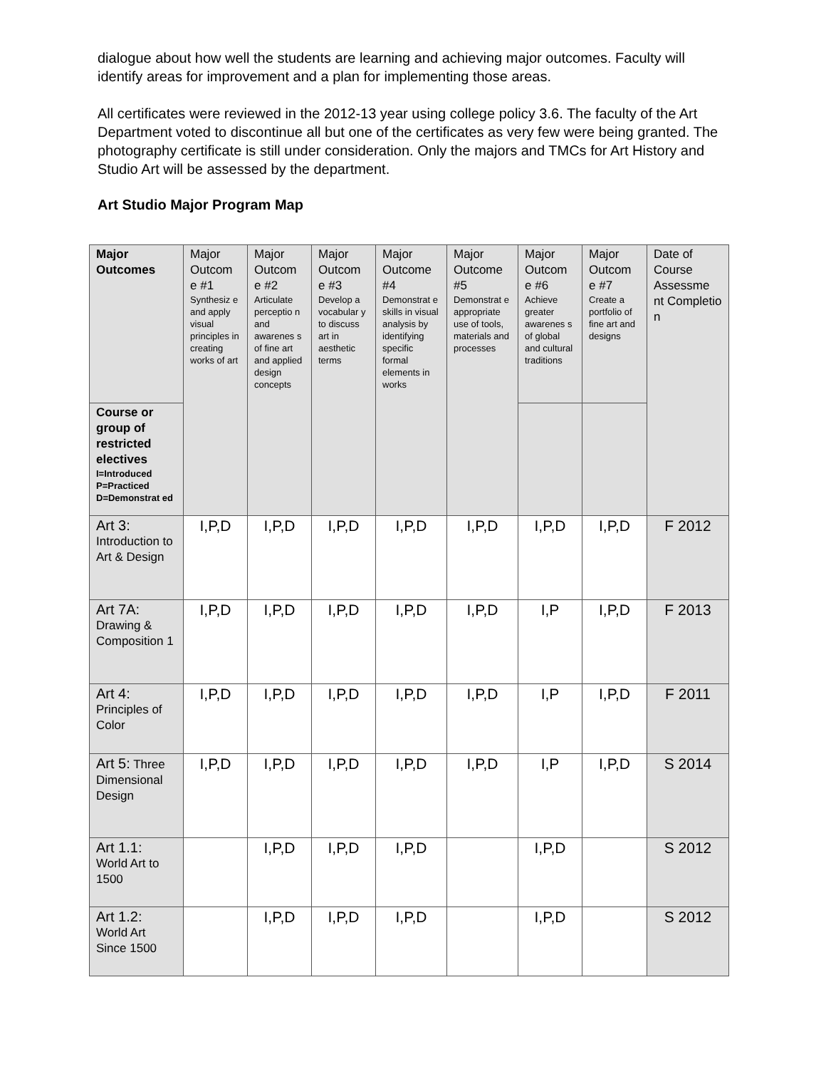dialogue about how well the students are learning and achieving major outcomes. Faculty will identify areas for improvement and a plan for implementing those areas.
All certificates were reviewed in the 2012-13 year using college policy 3.6. The faculty of the Art Department voted to discontinue all but one of the certificates as very few were being granted. The photography certificate is still under consideration. Only the majors and TMCs for Art History and Studio Art will be assessed by the department.
Art Studio Major Program Map
| Major Outcomes | Major Outcom e #1 Synthesiz e and apply visual principles in creating works of art | Major Outcom e #2 Articulate perceptio n and awarenes s of fine art and applied design concepts | Major Outcom e #3 Develop a vocabular y to discuss art in aesthetic terms | Major Outcome #4 Demonstrat e skills in visual analysis by identifying specific formal elements in works | Major Outcome #5 Demonstrat e appropriate use of tools, materials and processes | Major Outcom e #6 Achieve greater awarenes s of global and cultural traditions | Major Outcom e #7 Create a portfolio of fine art and designs | Date of Course Assessme nt Completio n |
| --- | --- | --- | --- | --- | --- | --- | --- | --- |
| Course or group of restricted electives I=Introduced P=Practiced D=Demonstrat ed | | | | | | | | |
| Art 3: Introduction to Art & Design | I,P,D | I,P,D | I,P,D | I,P,D | I,P,D | I,P,D | I,P,D | F 2012 |
| Art 7A: Drawing & Composition 1 | I,P,D | I,P,D | I,P,D | I,P,D | I,P,D | I,P | I,P,D | F 2013 |
| Art 4: Principles of Color | I,P,D | I,P,D | I,P,D | I,P,D | I,P,D | I,P | I,P,D | F 2011 |
| Art 5: Three Dimensional Design | I,P,D | I,P,D | I,P,D | I,P,D | I,P,D | I,P | I,P,D | S 2014 |
| Art 1.1: World Art to 1500 | | I,P,D | I,P,D | I,P,D | | I,P,D | | S 2012 |
| Art 1.2: World Art Since 1500 | | I,P,D | I,P,D | I,P,D | | I,P,D | | S 2012 |